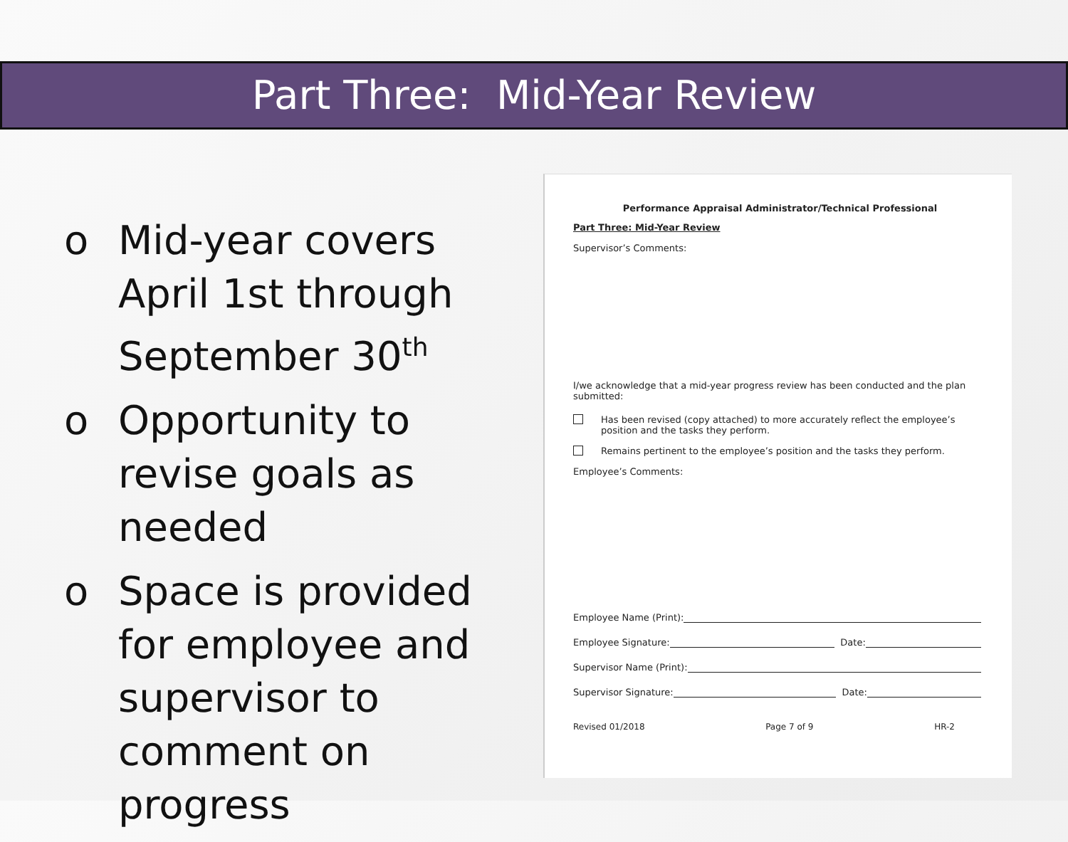Part Three: Mid-Year Review
o Mid-year covers April 1st through September 30<sup>th</sup>
o Opportunity to revise goals as needed
o Space is provided for employee and supervisor to comment on progress
Performance Appraisal Administrator/Technical Professional
Part Three: Mid-Year Review
Supervisor’s Comments:
I/we acknowledge that a mid-year progress review has been conducted and the plan submitted:
Has been revised (copy attached) to more accurately reflect the employee’s position and the tasks they perform.
Remains pertinent to the employee’s position and the tasks they perform.
Employee’s Comments:
Employee Name (Print):
Employee Signature: Date:
Supervisor Name (Print):
Supervisor Signature: Date:
Revised 01/2018 Page 7 of 9 HR-2